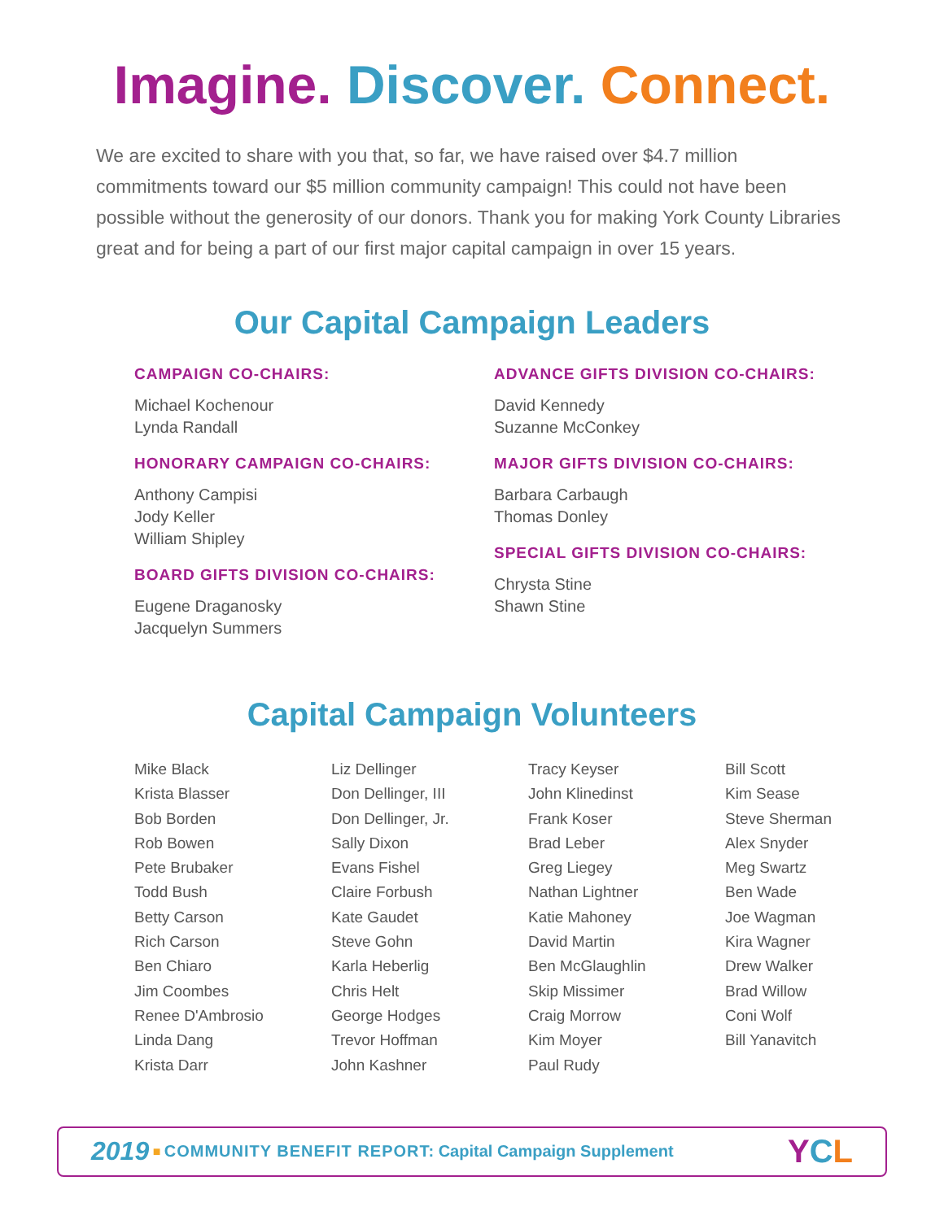Imagine. Discover. Connect.
We are excited to share with you that, so far, we have raised over $4.7 million commitments toward our $5 million community campaign! This could not have been possible without the generosity of our donors. Thank you for making York County Libraries great and for being a part of our first major capital campaign in over 15 years.
Our Capital Campaign Leaders
CAMPAIGN CO-CHAIRS:
Michael Kochenour
Lynda Randall
HONORARY CAMPAIGN CO-CHAIRS:
Anthony Campisi
Jody Keller
William Shipley
BOARD GIFTS DIVISION CO-CHAIRS:
Eugene Draganosky
Jacquelyn Summers
ADVANCE GIFTS DIVISION CO-CHAIRS:
David Kennedy
Suzanne McConkey
MAJOR GIFTS DIVISION CO-CHAIRS:
Barbara Carbaugh
Thomas Donley
SPECIAL GIFTS DIVISION CO-CHAIRS:
Chrysta Stine
Shawn Stine
Capital Campaign Volunteers
Mike Black
Krista Blasser
Bob Borden
Rob Bowen
Pete Brubaker
Todd Bush
Betty Carson
Rich Carson
Ben Chiaro
Jim Coombes
Renee D'Ambrosio
Linda Dang
Krista Darr
Liz Dellinger
Don Dellinger, III
Don Dellinger, Jr.
Sally Dixon
Evans Fishel
Claire Forbush
Kate Gaudet
Steve Gohn
Karla Heberlig
Chris Helt
George Hodges
Trevor Hoffman
John Kashner
Tracy Keyser
John Klinedinst
Frank Koser
Brad Leber
Greg Liegey
Nathan Lightner
Katie Mahoney
David Martin
Ben McGlaughlin
Skip Missimer
Craig Morrow
Kim Moyer
Paul Rudy
Bill Scott
Kim Sease
Steve Sherman
Alex Snyder
Meg Swartz
Ben Wade
Joe Wagman
Kira Wagner
Drew Walker
Brad Willow
Coni Wolf
Bill Yanavitch
2019 ■ COMMUNITY BENEFIT REPORT: Capital Campaign Supplement YCL